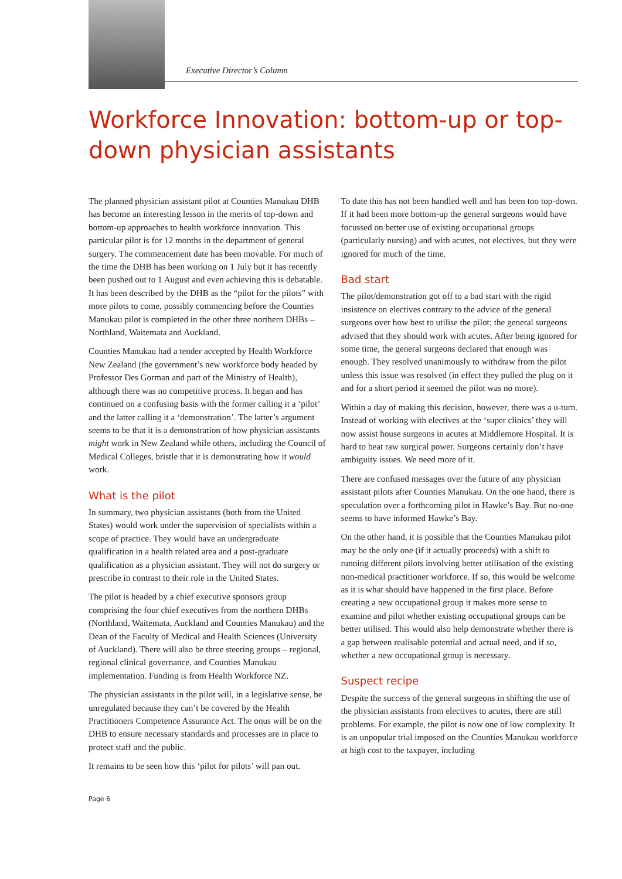Executive Director’s Column
Workforce Innovation: bottom-up or top-down physician assistants
The planned physician assistant pilot at Counties Manukau DHB has become an interesting lesson in the merits of top-down and bottom-up approaches to health workforce innovation. This particular pilot is for 12 months in the department of general surgery. The commencement date has been movable. For much of the time the DHB has been working on 1 July but it has recently been pushed out to 1 August and even achieving this is debatable. It has been described by the DHB as the “pilot for the pilots” with more pilots to come, possibly commencing before the Counties Manukau pilot is completed in the other three northern DHBs – Northland, Waitemata and Auckland.
Counties Manukau had a tender accepted by Health Workforce New Zealand (the government’s new workforce body headed by Professor Des Gorman and part of the Ministry of Health), although there was no competitive process. It began and has continued on a confusing basis with the former calling it a ‘pilot’ and the latter calling it a ‘demonstration’. The latter’s argument seems to be that it is a demonstration of how physician assistants might work in New Zealand while others, including the Council of Medical Colleges, bristle that it is demonstrating how it would work.
What is the pilot
In summary, two physician assistants (both from the United States) would work under the supervision of specialists within a scope of practice. They would have an undergraduate qualification in a health related area and a post-graduate qualification as a physician assistant. They will not do surgery or prescribe in contrast to their role in the United States.
The pilot is headed by a chief executive sponsors group comprising the four chief executives from the northern DHBs (Northland, Waitemata, Auckland and Counties Manukau) and the Dean of the Faculty of Medical and Health Sciences (University of Auckland). There will also be three steering groups – regional, regional clinical governance, and Counties Manukau implementation. Funding is from Health Workforce NZ.
The physician assistants in the pilot will, in a legislative sense, be unregulated because they can’t be covered by the Health Practitioners Competence Assurance Act. The onus will be on the DHB to ensure necessary standards and processes are in place to protect staff and the public.
It remains to be seen how this ‘pilot for pilots’ will pan out.
To date this has not been handled well and has been too top-down. If it had been more bottom-up the general surgeons would have focussed on better use of existing occupational groups (particularly nursing) and with acutes, not electives, but they were ignored for much of the time.
Bad start
The pilot/demonstration got off to a bad start with the rigid insistence on electives contrary to the advice of the general surgeons over how best to utilise the pilot; the general surgeons advised that they should work with acutes. After being ignored for some time, the general surgeons declared that enough was enough. They resolved unanimously to withdraw from the pilot unless this issue was resolved (in effect they pulled the plug on it and for a short period it seemed the pilot was no more).
Within a day of making this decision, however, there was a u-turn. Instead of working with electives at the ‘super clinics’ they will now assist house surgeons in acutes at Middlemore Hospital. It is hard to beat raw surgical power. Surgeons certainly don’t have ambiguity issues. We need more of it.
There are confused messages over the future of any physician assistant pilots after Counties Manukau. On the one hand, there is speculation over a forthcoming pilot in Hawke’s Bay. But no-one seems to have informed Hawke’s Bay.
On the other hand, it is possible that the Counties Manukau pilot may be the only one (if it actually proceeds) with a shift to running different pilots involving better utilisation of the existing non-medical practitioner workforce. If so, this would be welcome as it is what should have happened in the first place. Before creating a new occupational group it makes more sense to examine and pilot whether existing occupational groups can be better utilised. This would also help demonstrate whether there is a gap between realisable potential and actual need, and if so, whether a new occupational group is necessary.
Suspect recipe
Despite the success of the general surgeons in shifting the use of the physician assistants from electives to acutes, there are still problems. For example, the pilot is now one of low complexity. It is an unpopular trial imposed on the Counties Manukau workforce at high cost to the taxpayer, including
Page 6